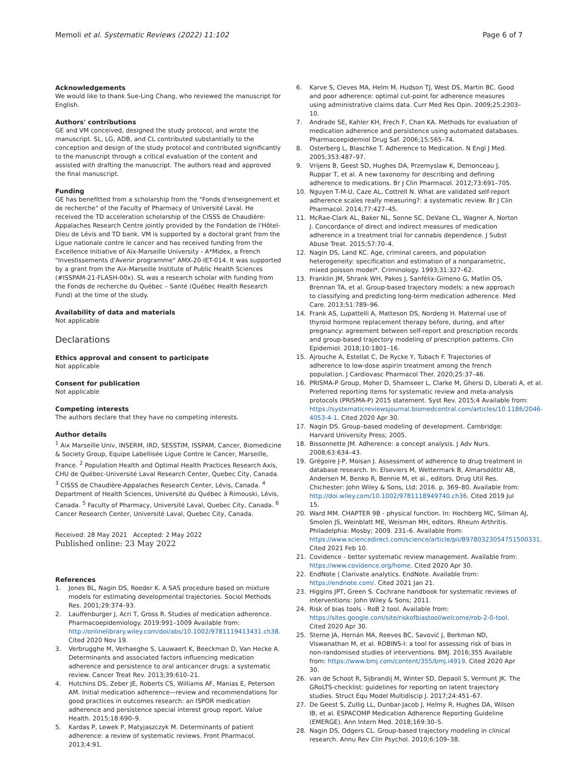Memoli et al. Systematic Reviews (2022) 11:102
Page 6 of 7
Acknowledgements
We would like to thank Sue-Ling Chang, who reviewed the manuscript for English.
Authors' contributions
GE and VM conceived, designed the study protocol, and wrote the manuscript. SL, LG, ADB, and CL contributed substantially to the conception and design of the study protocol and contributed significantly to the manuscript through a critical evaluation of the content and assisted with drafting the manuscript. The authors read and approved the final manuscript.
Funding
GE has benefitted from a scholarship from the "Fonds d'enseignement et de recherche" of the Faculty of Pharmacy of Université Laval. He received the TD acceleration scholarship of the CISSS de Chaudière-Appalaches Research Centre jointly provided by the Fondation de l'Hôtel-Dieu de Lévis and TD bank. VM is supported by a doctoral grant from the Ligue nationale contre le cancer and has received funding from the Excellence Initiative of Aix-Marseille University - A*Midex, a French "Investissements d'Avenir programme" AMX-20-IET-014. It was supported by a grant from the Aix-Marseille Institute of Public Health Sciences (#ISSPAM-21-FLASH-00x). SL was a research scholar with funding from the Fonds de recherche du Québec – Santé (Québec Health Research Fund) at the time of the study.
Availability of data and materials
Not applicable
Declarations
Ethics approval and consent to participate
Not applicable
Consent for publication
Not applicable
Competing interests
The authors declare that they have no competing interests.
Author details
<sup>1</sup> Aix Marseille Univ, INSERM, IRD, SESSTIM, ISSPAM, Cancer, Biomedicine & Society Group, Equipe Labellisée Ligue Contre le Cancer, Marseille, France. <sup>2</sup> Population Health and Optimal Health Practices Research Axis, CHU de Québec-Université Laval Research Center, Quebec City, Canada. <sup>3</sup> CISSS de Chaudière-Appalaches Research Center, Lévis, Canada. <sup>4</sup> Department of Health Sciences, Université du Québec à Rimouski, Lévis, Canada. <sup>5</sup> Faculty of Pharmacy, Université Laval, Quebec City, Canada. <sup>6</sup> Cancer Research Center, Université Laval, Quebec City, Canada.
Received: 28 May 2021 Accepted: 2 May 2022
Published online: 23 May 2022
References
1. Jones BL, Nagin DS, Roeder K. A SAS procedure based on mixture models for estimating developmental trajectories. Sociol Methods Res. 2001;29:374–93.
2. Lauffenburger J, Acri T, Gross R. Studies of medication adherence. Pharmacoepidemiology. 2019:991–1009 Available from: http://onlinelibrary.wiley.com/doi/abs/10.1002/9781119413431.ch38. Cited 2020 Nov 19.
3. Verbrugghe M, Verhaeghe S, Lauwaert K, Beeckman D, Van Hecke A. Determinants and associated factors influencing medication adherence and persistence to oral anticancer drugs: a systematic review. Cancer Treat Rev. 2013;39:610–21.
4. Hutchins DS, Zeber JE, Roberts CS, Williams AF, Manias E, Peterson AM. Initial medication adherence—review and recommendations for good practices in outcomes research: an ISPOR medication adherence and persistence special interest group report. Value Health. 2015;18:690–9.
5. Kardas P, Lewek P, Matyjaszczyk M. Determinants of patient adherence: a review of systematic reviews. Front Pharmacol. 2013;4:91.
6. Karve S, Cleves MA, Helm M, Hudson TJ, West DS, Martin BC. Good and poor adherence: optimal cut-point for adherence measures using administrative claims data. Curr Med Res Opin. 2009;25:2303–10.
7. Andrade SE, Kahler KH, Frech F, Chan KA. Methods for evaluation of medication adherence and persistence using automated databases. Pharmacoepidemiol Drug Saf. 2006;15:565–74.
8. Osterberg L, Blaschke T. Adherence to Medication. N Engl J Med. 2005;353:487–97.
9. Vrijens B, Geest SD, Hughes DA, Przemyslaw K, Demonceau J, Ruppar T, et al. A new taxonomy for describing and defining adherence to medications. Br J Clin Pharmacol. 2012;73:691–705.
10. Nguyen T-M-U, Caze AL, Cottrell N. What are validated self-report adherence scales really measuring?: a systematic review. Br J Clin Pharmacol. 2014;77:427–45.
11. McRae-Clark AL, Baker NL, Sonne SC, DeVane CL, Wagner A, Norton J. Concordance of direct and indirect measures of medication adherence in a treatment trial for cannabis dependence. J Subst Abuse Treat. 2015;57:70–4.
12. Nagin DS, Land KC. Age, criminal careers, and population heterogeneity: specification and estimation of a nonparametric, mixed poisson model*. Criminology. 1993;31:327–62.
13. Franklin JM, Shrank WH, Pakes J, Sanfélix-Gimeno G, Matlin OS, Brennan TA, et al. Group-based trajectory models: a new approach to classifying and predicting long-term medication adherence. Med Care. 2013;51:789–96.
14. Frank AS, Lupattelli A, Matteson DS, Nordeng H. Maternal use of thyroid hormone replacement therapy before, during, and after pregnancy: agreement between self-report and prescription records and group-based trajectory modeling of prescription patterns. Clin Epidemiol. 2018;10:1801–16.
15. Ajrouche A, Estellat C, De Rycke Y, Tubach F. Trajectories of adherence to low-dose aspirin treatment among the french population. J Cardiovasc Pharmacol Ther. 2020;25:37–46.
16. PRISMA-P Group, Moher D, Shamseer L, Clarke M, Ghersi D, Liberati A, et al. Preferred reporting items for systematic review and meta-analysis protocols (PRISMA-P) 2015 statement. Syst Rev. 2015;4 Available from: https://systematicreviewsjournal.biomedcentral.com/articles/10.1186/2046-4053-4-1. Cited 2020 Apr 30.
17. Nagin DS. Group–based modeling of development. Cambridge: Harvard University Press; 2005.
18. Bissonnette JM. Adherence: a concept analysis. J Adv Nurs. 2008;63:634–43.
19. Grégoire J-P, Moisan J. Assessment of adherence to drug treatment in database research. In: Elseviers M, Wettermark B, Almarsdóttir AB, Andersen M, Benko R, Bennie M, et al., editors. Drug Util Res. Chichester: John Wiley & Sons, Ltd; 2016. p. 369–80. Available from: http://doi.wiley.com/10.1002/9781118949740.ch36. Cited 2019 Jul 15.
20. Ward MM. CHAPTER 9B - physical function. In: Hochberg MC, Silman AJ, Smolen JS, Weinblatt ME, Weisman MH, editors. Rheum Arthritis. Philadelphia: Mosby; 2009. 231–6. Available from: https://www.sciencedirect.com/science/article/pii/B9780323054751500331. Cited 2021 Feb 10.
21. Covidence - better systematic review management. Available from: https://www.covidence.org/home. Cited 2020 Apr 30.
22. EndNote | Clarivate analytics. EndNote. Available from: https://endnote.com/. Cited 2021 Jan 21.
23. Higgins JPT, Green S. Cochrane handbook for systematic reviews of interventions: John Wiley & Sons; 2011.
24. Risk of bias tools - RoB 2 tool. Available from: https://sites.google.com/site/riskofbiastool/welcome/rob-2-0-tool. Cited 2020 Apr 30.
25. Sterne JA, Hernán MA, Reeves BC, Savović J, Berkman ND, Viswanathan M, et al. ROBINS-I: a tool for assessing risk of bias in non-randomised studies of interventions. BMJ. 2016;355 Available from: https://www.bmj.com/content/355/bmj.i4919. Cited 2020 Apr 30.
26. van de Schoot R, Sijbrandij M, Winter SD, Depaoli S, Vermunt JK. The GRoLTS-checklist: guidelines for reporting on latent trajectory studies. Struct Equ Model Multidiscip J. 2017;24:451–67.
27. De Geest S, Zullig LL, Dunbar-Jacob J, Helmy R, Hughes DA, Wilson IB, et al. ESPACOMP Medication Adherence Reporting Guideline (EMERGE). Ann Intern Med. 2018;169:30–5.
28. Nagin DS, Odgers CL. Group-based trajectory modeling in clinical research. Annu Rev Clin Psychol. 2010;6:109–38.